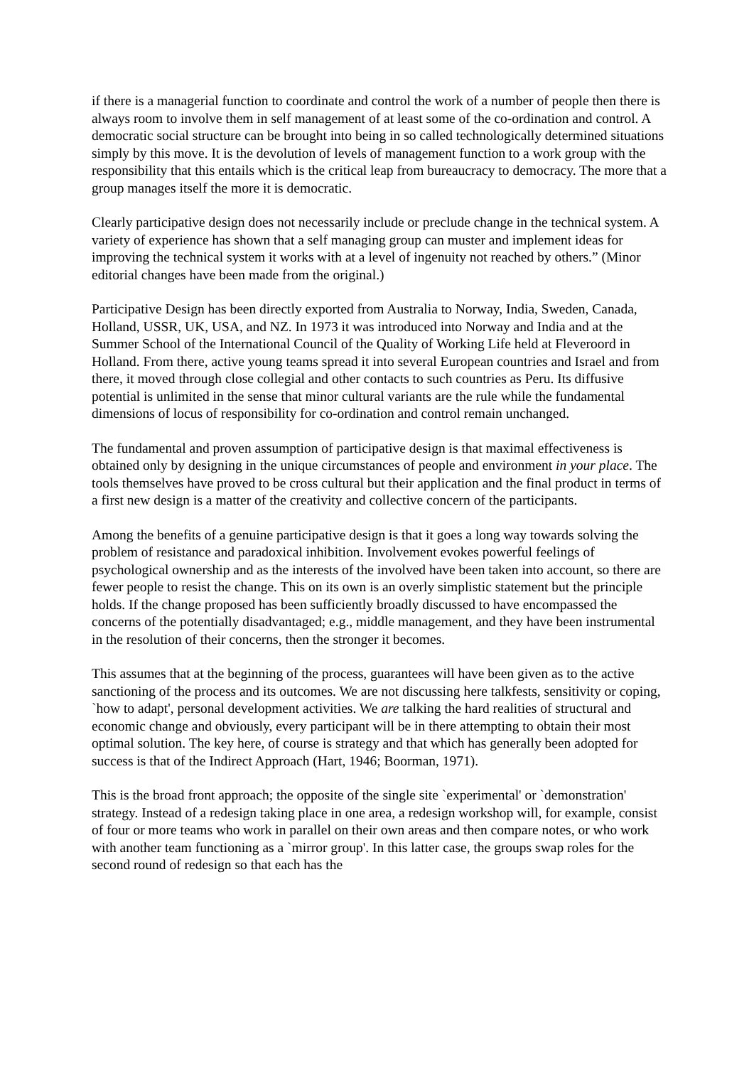if there is a managerial function to coordinate and control the work of a number of people then there is always room to involve them in self management of at least some of the co-ordination and control. A democratic social structure can be brought into being in so called technologically determined situations simply by this move. It is the devolution of levels of management function to a work group with the responsibility that this entails which is the critical leap from bureaucracy to democracy. The more that a group manages itself the more it is democratic.
Clearly participative design does not necessarily include or preclude change in the technical system. A variety of experience has shown that a self managing group can muster and implement ideas for improving the technical system it works with at a level of ingenuity not reached by others.” (Minor editorial changes have been made from the original.)
Participative Design has been directly exported from Australia to Norway, India, Sweden, Canada, Holland, USSR, UK, USA, and NZ. In 1973 it was introduced into Norway and India and at the Summer School of the International Council of the Quality of Working Life held at Fleveroord in Holland. From there, active young teams spread it into several European countries and Israel and from there, it moved through close collegial and other contacts to such countries as Peru. Its diffusive potential is unlimited in the sense that minor cultural variants are the rule while the fundamental dimensions of locus of responsibility for co-ordination and control remain unchanged.
The fundamental and proven assumption of participative design is that maximal effectiveness is obtained only by designing in the unique circumstances of people and environment in your place. The tools themselves have proved to be cross cultural but their application and the final product in terms of a first new design is a matter of the creativity and collective concern of the participants.
Among the benefits of a genuine participative design is that it goes a long way towards solving the problem of resistance and paradoxical inhibition. Involvement evokes powerful feelings of psychological ownership and as the interests of the involved have been taken into account, so there are fewer people to resist the change. This on its own is an overly simplistic statement but the principle holds. If the change proposed has been sufficiently broadly discussed to have encompassed the concerns of the potentially disadvantaged; e.g., middle management, and they have been instrumental in the resolution of their concerns, then the stronger it becomes.
This assumes that at the beginning of the process, guarantees will have been given as to the active sanctioning of the process and its outcomes. We are not discussing here talkfests, sensitivity or coping, `how to adapt', personal development activities. We are talking the hard realities of structural and economic change and obviously, every participant will be in there attempting to obtain their most optimal solution. The key here, of course is strategy and that which has generally been adopted for success is that of the Indirect Approach (Hart, 1946; Boorman, 1971).
This is the broad front approach; the opposite of the single site `experimental' or `demonstration' strategy. Instead of a redesign taking place in one area, a redesign workshop will, for example, consist of four or more teams who work in parallel on their own areas and then compare notes, or who work with another team functioning as a `mirror group'. In this latter case, the groups swap roles for the second round of redesign so that each has the